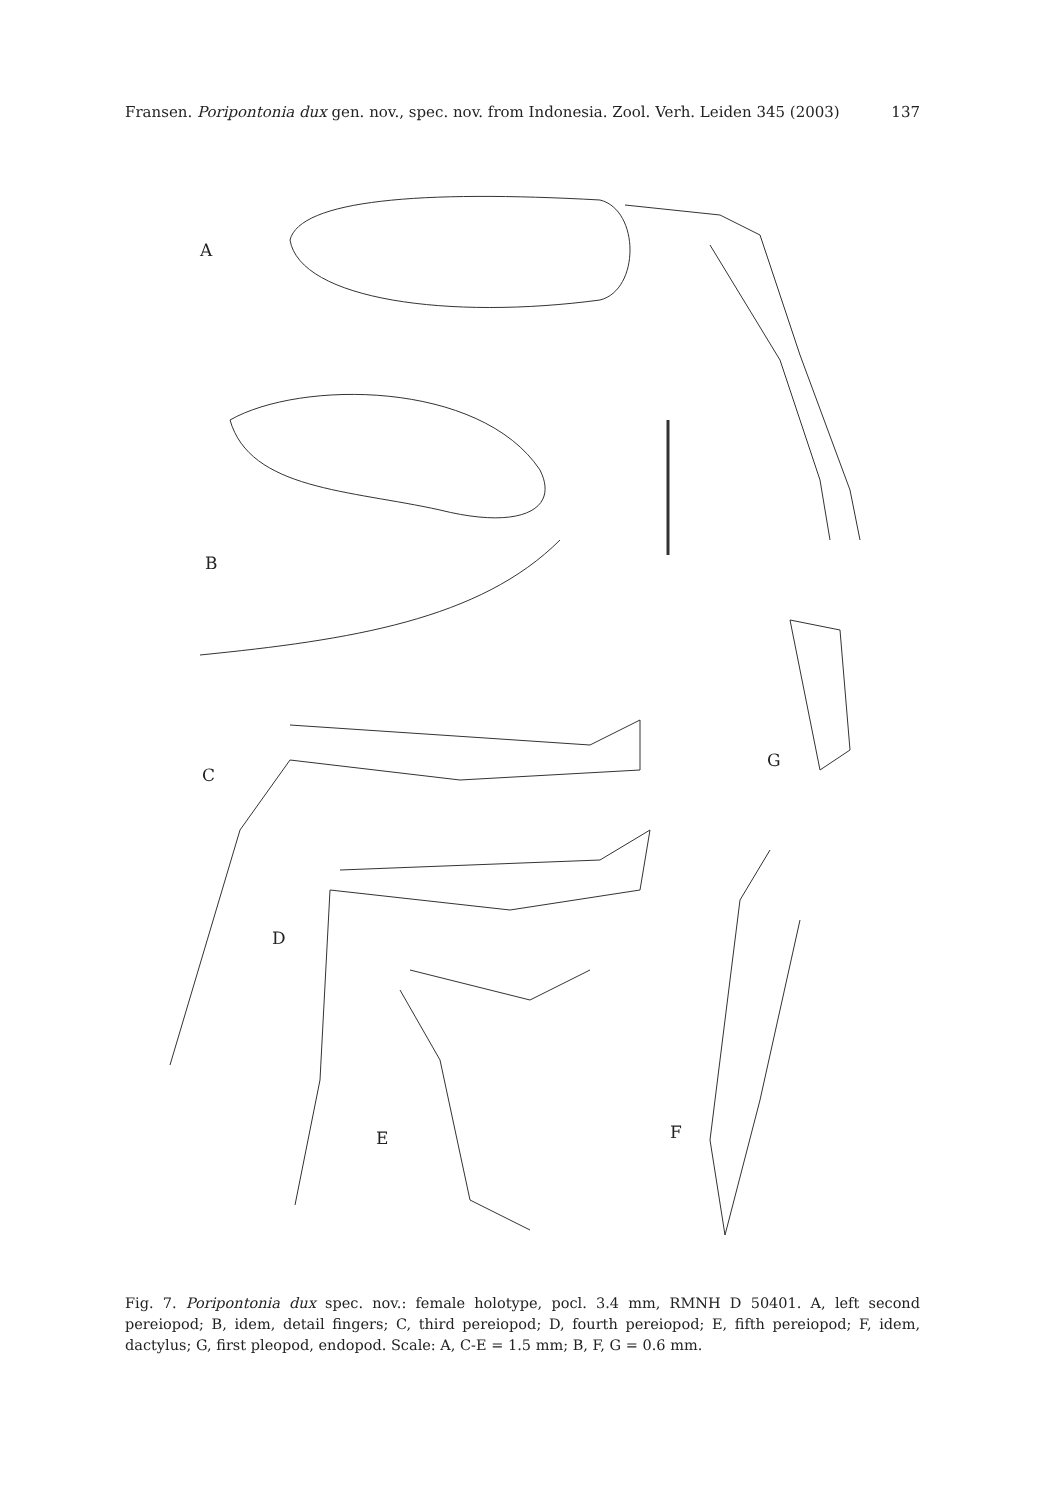Fransen. Poripontonia dux gen. nov., spec. nov. from Indonesia. Zool. Verh. Leiden 345 (2003) 137
A
B
C
G
D
E F
Fig. 7. Poripontonia dux spec. nov.: female holotype, pocl. 3.4 mm, RMNH D 50401. A, left second pereiopod; B, idem, detail fingers; C, third pereiopod; D, fourth pereiopod; E, fifth pereiopod; F, idem, dactylus; G, first pleopod, endopod. Scale: A, C-E = 1.5 mm; B, F, G = 0.6 mm.